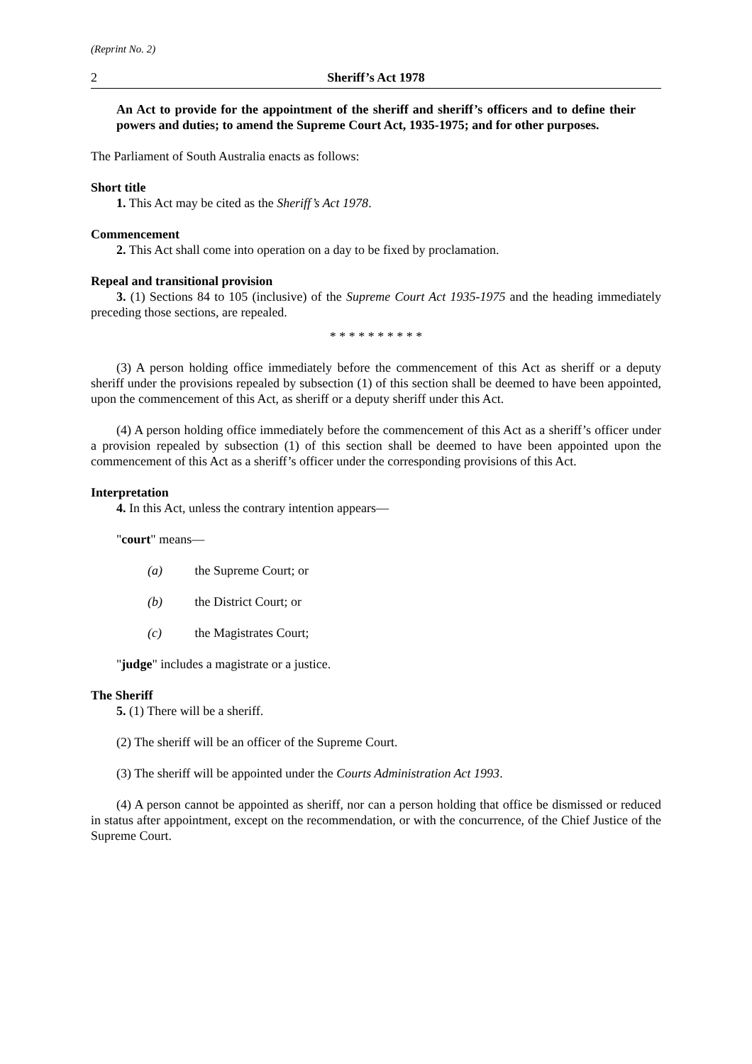(Reprint No. 2)
2 Sheriff’s Act 1978
An Act to provide for the appointment of the sheriff and sheriff’s officers and to define their powers and duties; to amend the Supreme Court Act, 1935-1975; and for other purposes.
The Parliament of South Australia enacts as follows:
Short title
1. This Act may be cited as the Sheriff’s Act 1978.
Commencement
2. This Act shall come into operation on a day to be fixed by proclamation.
Repeal and transitional provision
3. (1) Sections 84 to 105 (inclusive) of the Supreme Court Act 1935-1975 and the heading immediately preceding those sections, are repealed.
* * * * * * * * * *
(3) A person holding office immediately before the commencement of this Act as sheriff or a deputy sheriff under the provisions repealed by subsection (1) of this section shall be deemed to have been appointed, upon the commencement of this Act, as sheriff or a deputy sheriff under this Act.
(4) A person holding office immediately before the commencement of this Act as a sheriff’s officer under a provision repealed by subsection (1) of this section shall be deemed to have been appointed upon the commencement of this Act as a sheriff’s officer under the corresponding provisions of this Act.
Interpretation
4. In this Act, unless the contrary intention appears—
"court" means—
(a) the Supreme Court; or
(b) the District Court; or
(c) the Magistrates Court;
"judge" includes a magistrate or a justice.
The Sheriff
5. (1) There will be a sheriff.
(2) The sheriff will be an officer of the Supreme Court.
(3) The sheriff will be appointed under the Courts Administration Act 1993.
(4) A person cannot be appointed as sheriff, nor can a person holding that office be dismissed or reduced in status after appointment, except on the recommendation, or with the concurrence, of the Chief Justice of the Supreme Court.